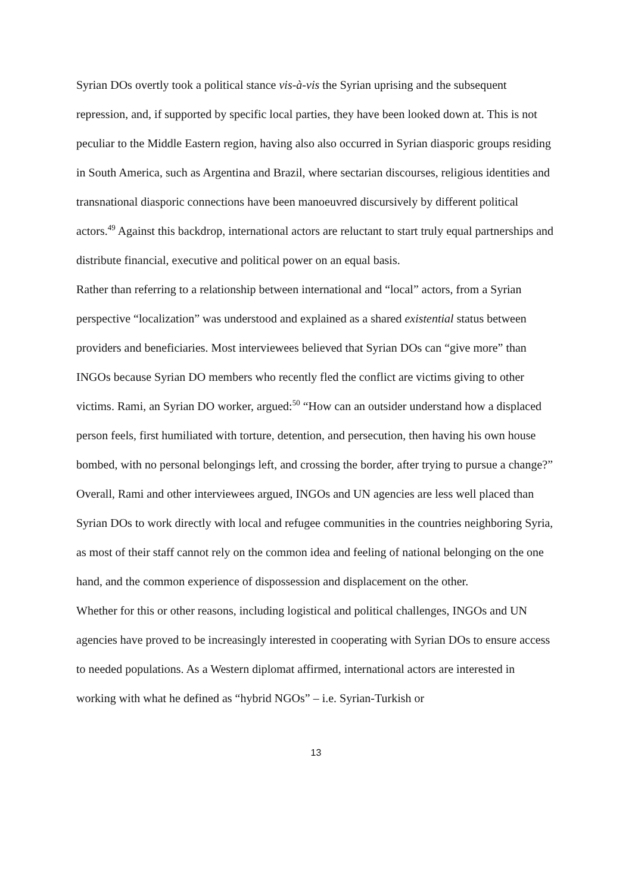Syrian DOs overtly took a political stance vis-à-vis the Syrian uprising and the subsequent repression, and, if supported by specific local parties, they have been looked down at. This is not peculiar to the Middle Eastern region, having also also occurred in Syrian diasporic groups residing in South America, such as Argentina and Brazil, where sectarian discourses, religious identities and transnational diasporic connections have been manoeuvred discursively by different political actors.<sup>49</sup> Against this backdrop, international actors are reluctant to start truly equal partnerships and distribute financial, executive and political power on an equal basis.
Rather than referring to a relationship between international and “local” actors, from a Syrian perspective “localization” was understood and explained as a shared existential status between providers and beneficiaries. Most interviewees believed that Syrian DOs can “give more” than INGOs because Syrian DO members who recently fled the conflict are victims giving to other victims. Rami, an Syrian DO worker, argued:<sup>50</sup> “How can an outsider understand how a displaced person feels, first humiliated with torture, detention, and persecution, then having his own house bombed, with no personal belongings left, and crossing the border, after trying to pursue a change?”
Overall, Rami and other interviewees argued, INGOs and UN agencies are less well placed than Syrian DOs to work directly with local and refugee communities in the countries neighboring Syria, as most of their staff cannot rely on the common idea and feeling of national belonging on the one hand, and the common experience of dispossession and displacement on the other.
Whether for this or other reasons, including logistical and political challenges, INGOs and UN agencies have proved to be increasingly interested in cooperating with Syrian DOs to ensure access to needed populations. As a Western diplomat affirmed, international actors are interested in working with what he defined as “hybrid NGOs” – i.e. Syrian-Turkish or
13